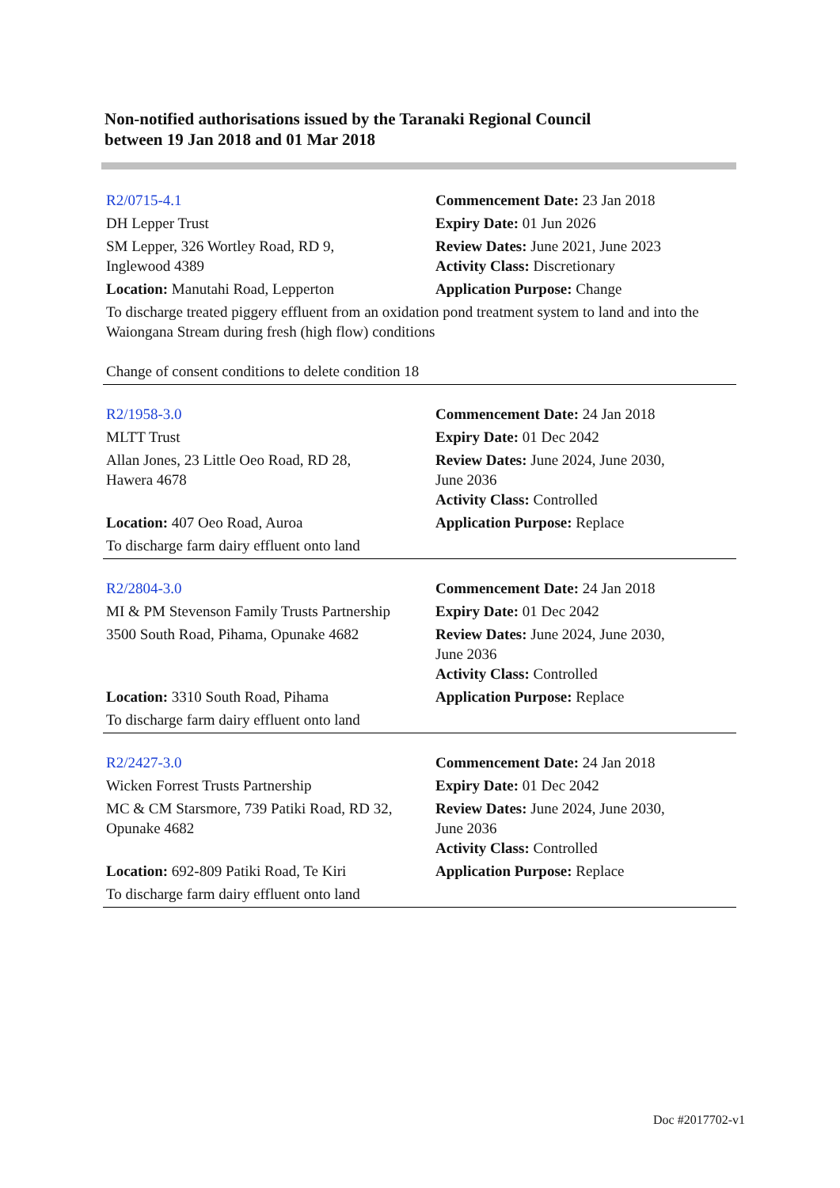Non-notified authorisations issued by the Taranaki Regional Council
between 19 Jan 2018 and 01 Mar 2018
| R2/0715-4.1 | Commencement Date: 23 Jan 2018 |
| DH Lepper Trust | Expiry Date: 01 Jun 2026 |
| SM Lepper, 326 Wortley Road, RD 9, Inglewood 4389 | Review Dates: June 2021, June 2023 Activity Class: Discretionary |
| Location: Manutahi Road, Lepperton | Application Purpose: Change |
| To discharge treated piggery effluent from an oxidation pond treatment system to land and into the Waiongana Stream during fresh (high flow) conditions Change of consent conditions to delete condition 18 | |
| R2/1958-3.0 | Commencement Date: 24 Jan 2018 |
| MLTT Trust | Expiry Date: 01 Dec 2042 |
| Allan Jones, 23 Little Oeo Road, RD 28, Hawera 4678 | Review Dates: June 2024, June 2030, June 2036 Activity Class: Controlled |
| Location: 407 Oeo Road, Auroa | Application Purpose: Replace |
| To discharge farm dairy effluent onto land | |
| R2/2804-3.0 | Commencement Date: 24 Jan 2018 |
| MI & PM Stevenson Family Trusts Partnership | Expiry Date: 01 Dec 2042 |
| 3500 South Road, Pihama, Opunake 4682 | Review Dates: June 2024, June 2030, June 2036 Activity Class: Controlled |
| Location: 3310 South Road, Pihama | Application Purpose: Replace |
| To discharge farm dairy effluent onto land | |
| R2/2427-3.0 | Commencement Date: 24 Jan 2018 |
| Wicken Forrest Trusts Partnership | Expiry Date: 01 Dec 2042 |
| MC & CM Starsmore, 739 Patiki Road, RD 32, Opunake 4682 | Review Dates: June 2024, June 2030, June 2036 Activity Class: Controlled |
| Location: 692-809 Patiki Road, Te Kiri | Application Purpose: Replace |
| To discharge farm dairy effluent onto land | |
Doc #2017702-v1